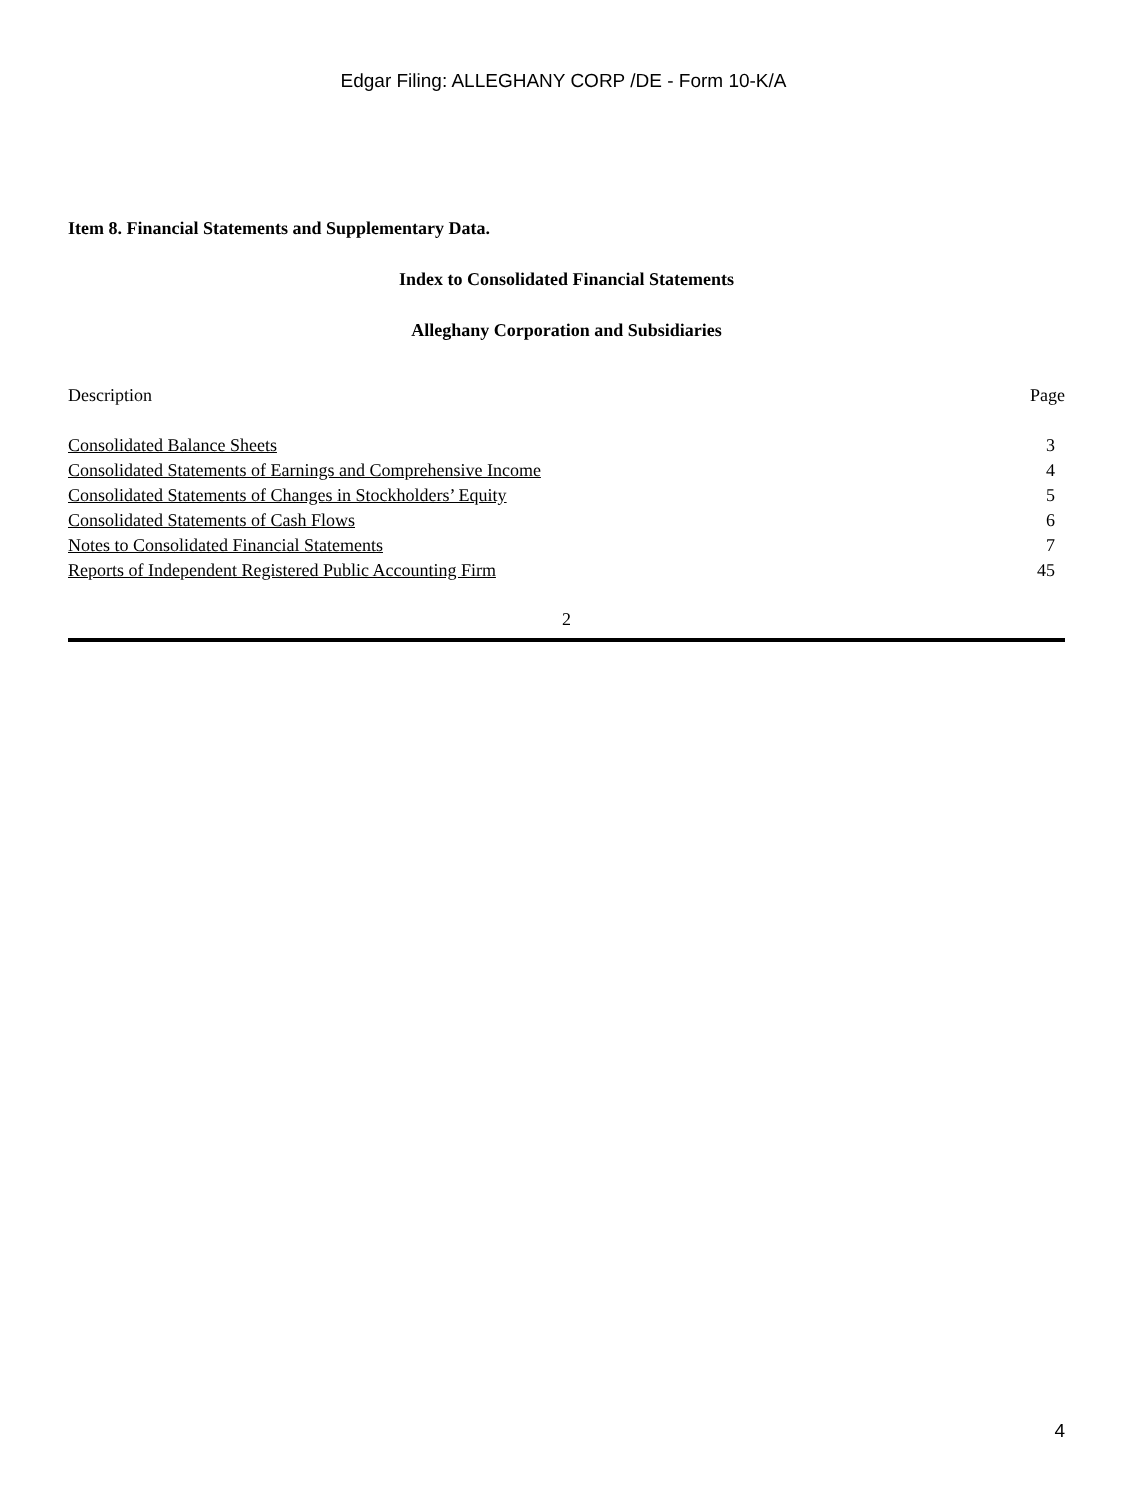Edgar Filing: ALLEGHANY CORP /DE - Form 10-K/A
Item 8. Financial Statements and Supplementary Data.
Index to Consolidated Financial Statements
Alleghany Corporation and Subsidiaries
| Description | Page |
| Consolidated Balance Sheets | 3 |
| Consolidated Statements of Earnings and Comprehensive Income | 4 |
| Consolidated Statements of Changes in Stockholders’ Equity | 5 |
| Consolidated Statements of Cash Flows | 6 |
| Notes to Consolidated Financial Statements | 7 |
| Reports of Independent Registered Public Accounting Firm | 45 |
2
4